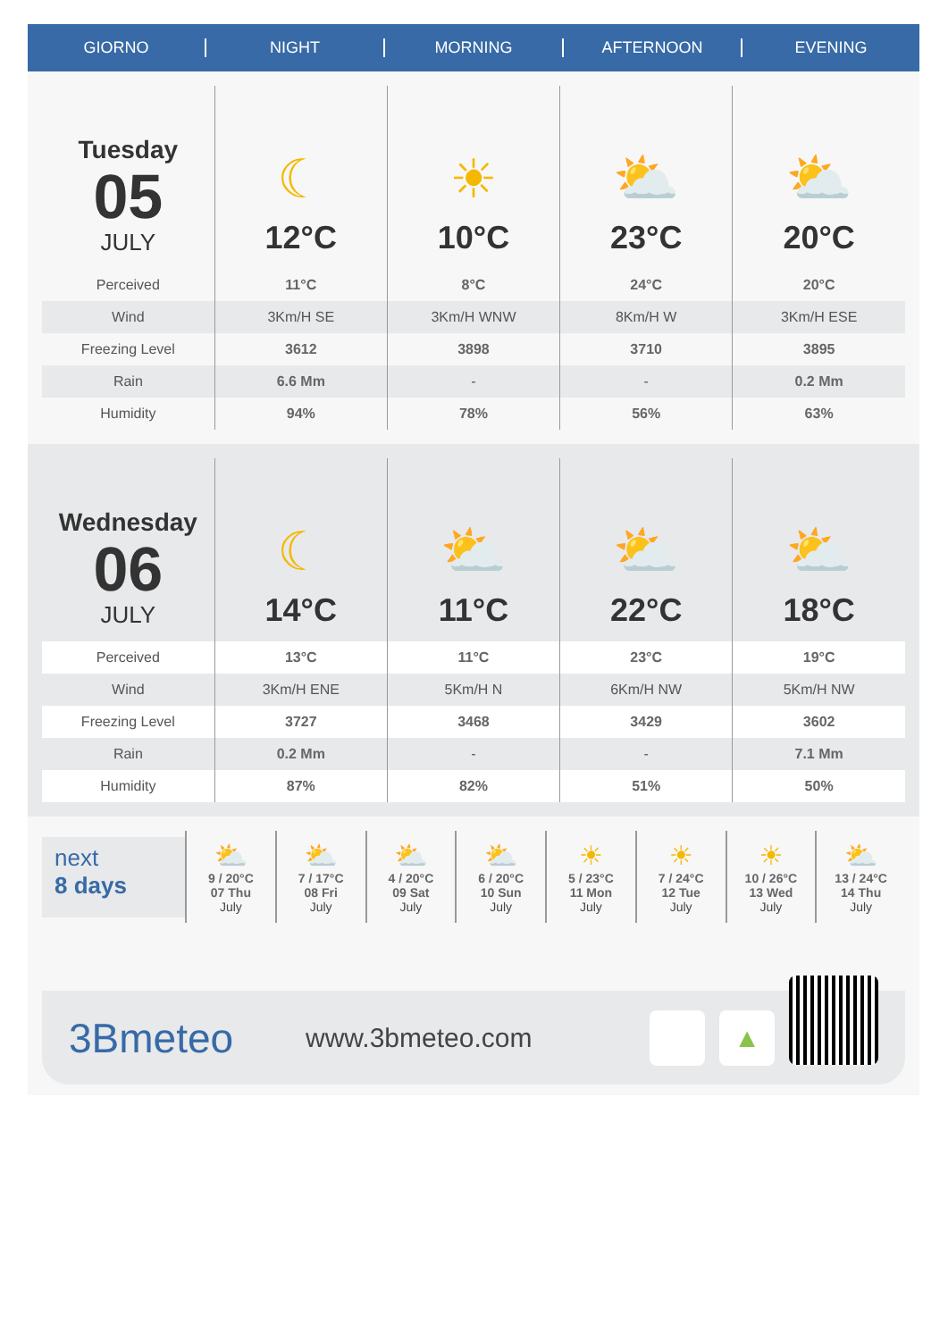GIORNO NIGHT MORNING AFTERNOON EVENING
| Tuesday 05 JULY | ☾ 12°C | ☀ 10°C | ⛅ 23°C | ⛅ 20°C |
| Perceived | 11°C | 8°C | 24°C | 20°C |
| Wind | 3Km/H SE | 3Km/H WNW | 8Km/H W | 3Km/H ESE |
| Freezing Level | 3612 | 3898 | 3710 | 3895 |
| Rain | 6.6 Mm | - | - | 0.2 Mm |
| Humidity | 94% | 78% | 56% | 63% |
| Wednesday 06 JULY | ☾ 14°C | ⛅ 11°C | ⛅ 22°C | ⛅ 18°C |
| Perceived | 13°C | 11°C | 23°C | 19°C |
| Wind | 3Km/H ENE | 5Km/H N | 6Km/H NW | 5Km/H NW |
| Freezing Level | 3727 | 3468 | 3429 | 3602 |
| Rain | 0.2 Mm | - | - | 7.1 Mm |
| Humidity | 87% | 82% | 51% | 50% |
next
8 days
⛅
9 / 20°C
07 Thu
July
⛅
7 / 17°C
08 Fri
July
⛅
4 / 20°C
09 Sat
July
⛅
6 / 20°C
10 Sun
July
☀
5 / 23°C
11 Mon
July
☀
7 / 24°C
12 Tue
July
☀
10 / 26°C
13 Wed
July
⛅
13 / 24°C
14 Thu
July
3Bmeteo
www.3bmeteo.com
▲